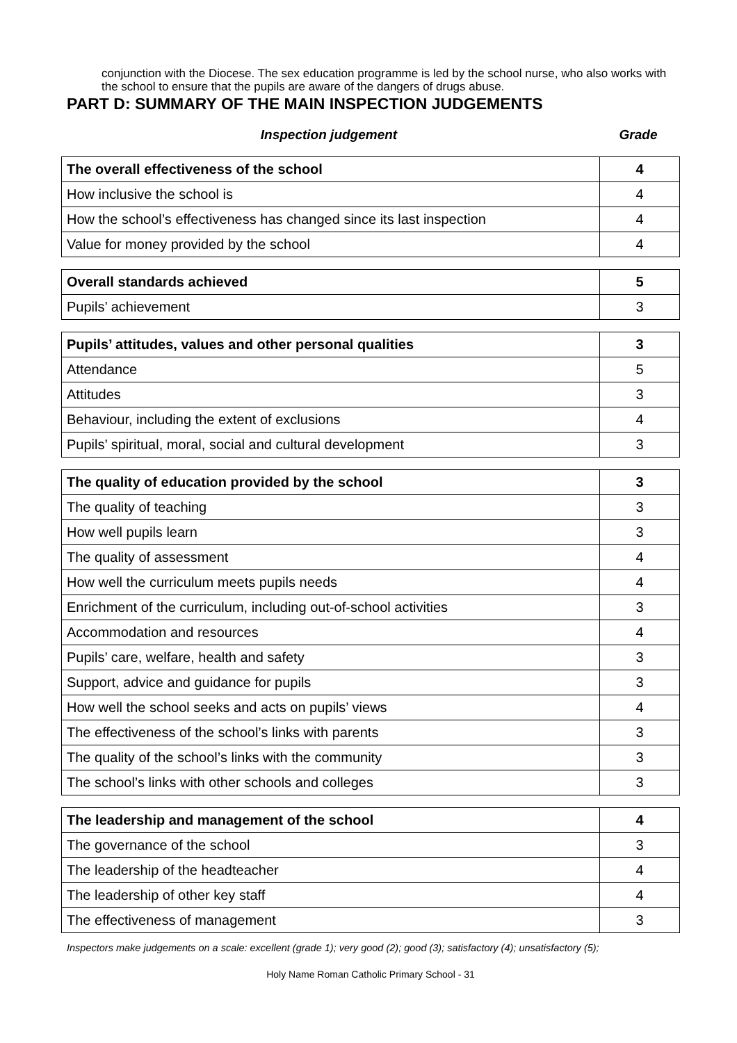conjunction with the Diocese. The sex education programme is led by the school nurse, who also works with the school to ensure that the pupils are aware of the dangers of drugs abuse.
PART D: SUMMARY OF THE MAIN INSPECTION JUDGEMENTS
Inspection judgement Grade
| The overall effectiveness of the school | 4 |
| How inclusive the school is | 4 |
| How the school’s effectiveness has changed since its last inspection | 4 |
| Value for money provided by the school | 4 |
| Overall standards achieved | 5 |
| Pupils’ achievement | 3 |
| Pupils’ attitudes, values and other personal qualities | 3 |
| Attendance | 5 |
| Attitudes | 3 |
| Behaviour, including the extent of exclusions | 4 |
| Pupils’ spiritual, moral, social and cultural development | 3 |
| The quality of education provided by the school | 3 |
| The quality of teaching | 3 |
| How well pupils learn | 3 |
| The quality of assessment | 4 |
| How well the curriculum meets pupils needs | 4 |
| Enrichment of the curriculum, including out-of-school activities | 3 |
| Accommodation and resources | 4 |
| Pupils’ care, welfare, health and safety | 3 |
| Support, advice and guidance for pupils | 3 |
| How well the school seeks and acts on pupils’ views | 4 |
| The effectiveness of the school’s links with parents | 3 |
| The quality of the school’s links with the community | 3 |
| The school’s links with other schools and colleges | 3 |
| The leadership and management of the school | 4 |
| The governance of the school | 3 |
| The leadership of the headteacher | 4 |
| The leadership of other key staff | 4 |
| The effectiveness of management | 3 |
Inspectors make judgements on a scale: excellent (grade 1); very good (2); good (3); satisfactory (4); unsatisfactory (5);
Holy Name Roman Catholic Primary School - 31